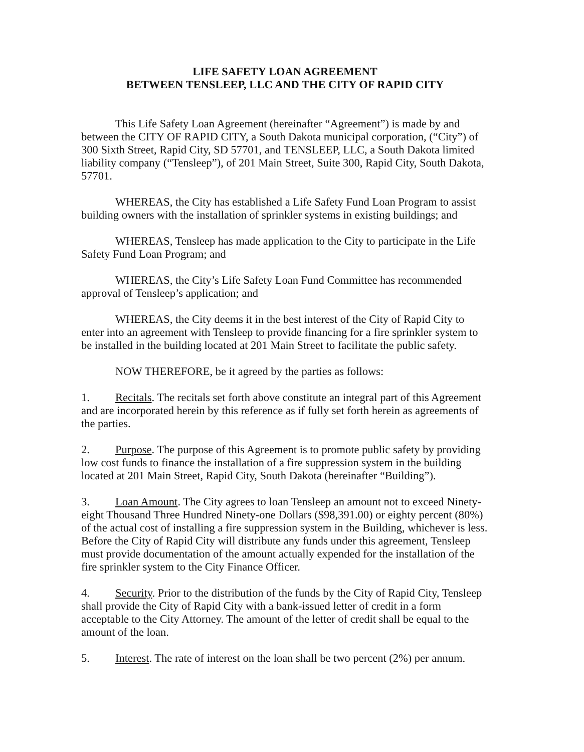LIFE SAFETY LOAN AGREEMENT
BETWEEN TENSLEEP, LLC AND THE CITY OF RAPID CITY
This Life Safety Loan Agreement (hereinafter “Agreement”) is made by and between the CITY OF RAPID CITY, a South Dakota municipal corporation, (“City”) of 300 Sixth Street, Rapid City, SD 57701, and TENSLEEP, LLC, a South Dakota limited liability company (“Tensleep”), of 201 Main Street, Suite 300, Rapid City, South Dakota, 57701.
WHEREAS, the City has established a Life Safety Fund Loan Program to assist building owners with the installation of sprinkler systems in existing buildings; and
WHEREAS, Tensleep has made application to the City to participate in the Life Safety Fund Loan Program; and
WHEREAS, the City’s Life Safety Loan Fund Committee has recommended approval of Tensleep’s application; and
WHEREAS, the City deems it in the best interest of the City of Rapid City to enter into an agreement with Tensleep to provide financing for a fire sprinkler system to be installed in the building located at 201 Main Street to facilitate the public safety.
NOW THEREFORE, be it agreed by the parties as follows:
1. Recitals. The recitals set forth above constitute an integral part of this Agreement and are incorporated herein by this reference as if fully set forth herein as agreements of the parties.
2. Purpose. The purpose of this Agreement is to promote public safety by providing low cost funds to finance the installation of a fire suppression system in the building located at 201 Main Street, Rapid City, South Dakota (hereinafter “Building”).
3. Loan Amount. The City agrees to loan Tensleep an amount not to exceed Ninety-eight Thousand Three Hundred Ninety-one Dollars ($98,391.00) or eighty percent (80%) of the actual cost of installing a fire suppression system in the Building, whichever is less. Before the City of Rapid City will distribute any funds under this agreement, Tensleep must provide documentation of the amount actually expended for the installation of the fire sprinkler system to the City Finance Officer.
4. Security. Prior to the distribution of the funds by the City of Rapid City, Tensleep shall provide the City of Rapid City with a bank-issued letter of credit in a form acceptable to the City Attorney. The amount of the letter of credit shall be equal to the amount of the loan.
5. Interest. The rate of interest on the loan shall be two percent (2%) per annum.